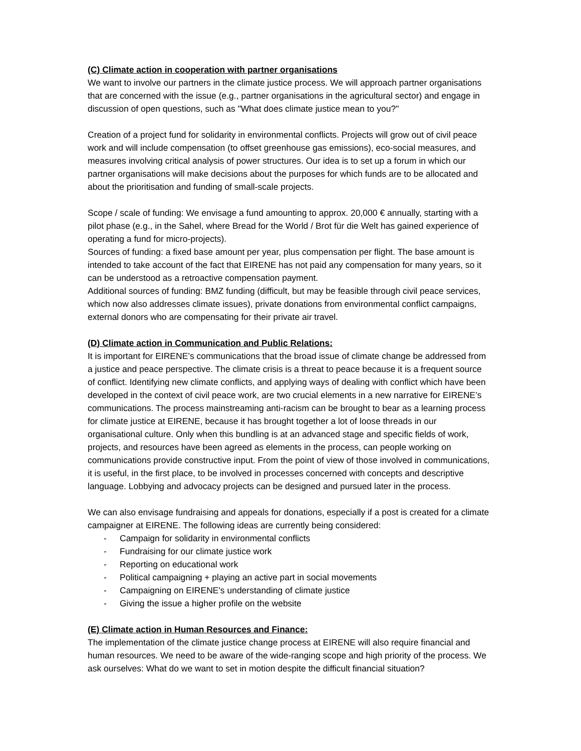(C) Climate action in cooperation with partner organisations
We want to involve our partners in the climate justice process. We will approach partner organisations that are concerned with the issue (e.g., partner organisations in the agricultural sector) and engage in discussion of open questions, such as "What does climate justice mean to you?"
Creation of a project fund for solidarity in environmental conflicts. Projects will grow out of civil peace work and will include compensation (to offset greenhouse gas emissions), eco-social measures, and measures involving critical analysis of power structures. Our idea is to set up a forum in which our partner organisations will make decisions about the purposes for which funds are to be allocated and about the prioritisation and funding of small-scale projects.
Scope / scale of funding: We envisage a fund amounting to approx. 20,000 € annually, starting with a pilot phase (e.g., in the Sahel, where Bread for the World / Brot für die Welt has gained experience of operating a fund for micro-projects).
Sources of funding: a fixed base amount per year, plus compensation per flight. The base amount is intended to take account of the fact that EIRENE has not paid any compensation for many years, so it can be understood as a retroactive compensation payment.
Additional sources of funding: BMZ funding (difficult, but may be feasible through civil peace services, which now also addresses climate issues), private donations from environmental conflict campaigns, external donors who are compensating for their private air travel.
(D) Climate action in Communication and Public Relations:
It is important for EIRENE’s communications that the broad issue of climate change be addressed from a justice and peace perspective. The climate crisis is a threat to peace because it is a frequent source of conflict. Identifying new climate conflicts, and applying ways of dealing with conflict which have been developed in the context of civil peace work, are two crucial elements in a new narrative for EIRENE’s communications. The process mainstreaming anti-racism can be brought to bear as a learning process for climate justice at EIRENE, because it has brought together a lot of loose threads in our organisational culture. Only when this bundling is at an advanced stage and specific fields of work, projects, and resources have been agreed as elements in the process, can people working on communications provide constructive input. From the point of view of those involved in communications, it is useful, in the first place, to be involved in processes concerned with concepts and descriptive language. Lobbying and advocacy projects can be designed and pursued later in the process.
We can also envisage fundraising and appeals for donations, especially if a post is created for a climate campaigner at EIRENE. The following ideas are currently being considered:
- Campaign for solidarity in environmental conflicts
- Fundraising for our climate justice work
- Reporting on educational work
- Political campaigning + playing an active part in social movements
- Campaigning on EIRENE's understanding of climate justice
- Giving the issue a higher profile on the website
(E) Climate action in Human Resources and Finance:
The implementation of the climate justice change process at EIRENE will also require financial and human resources. We need to be aware of the wide-ranging scope and high priority of the process. We ask ourselves: What do we want to set in motion despite the difficult financial situation?